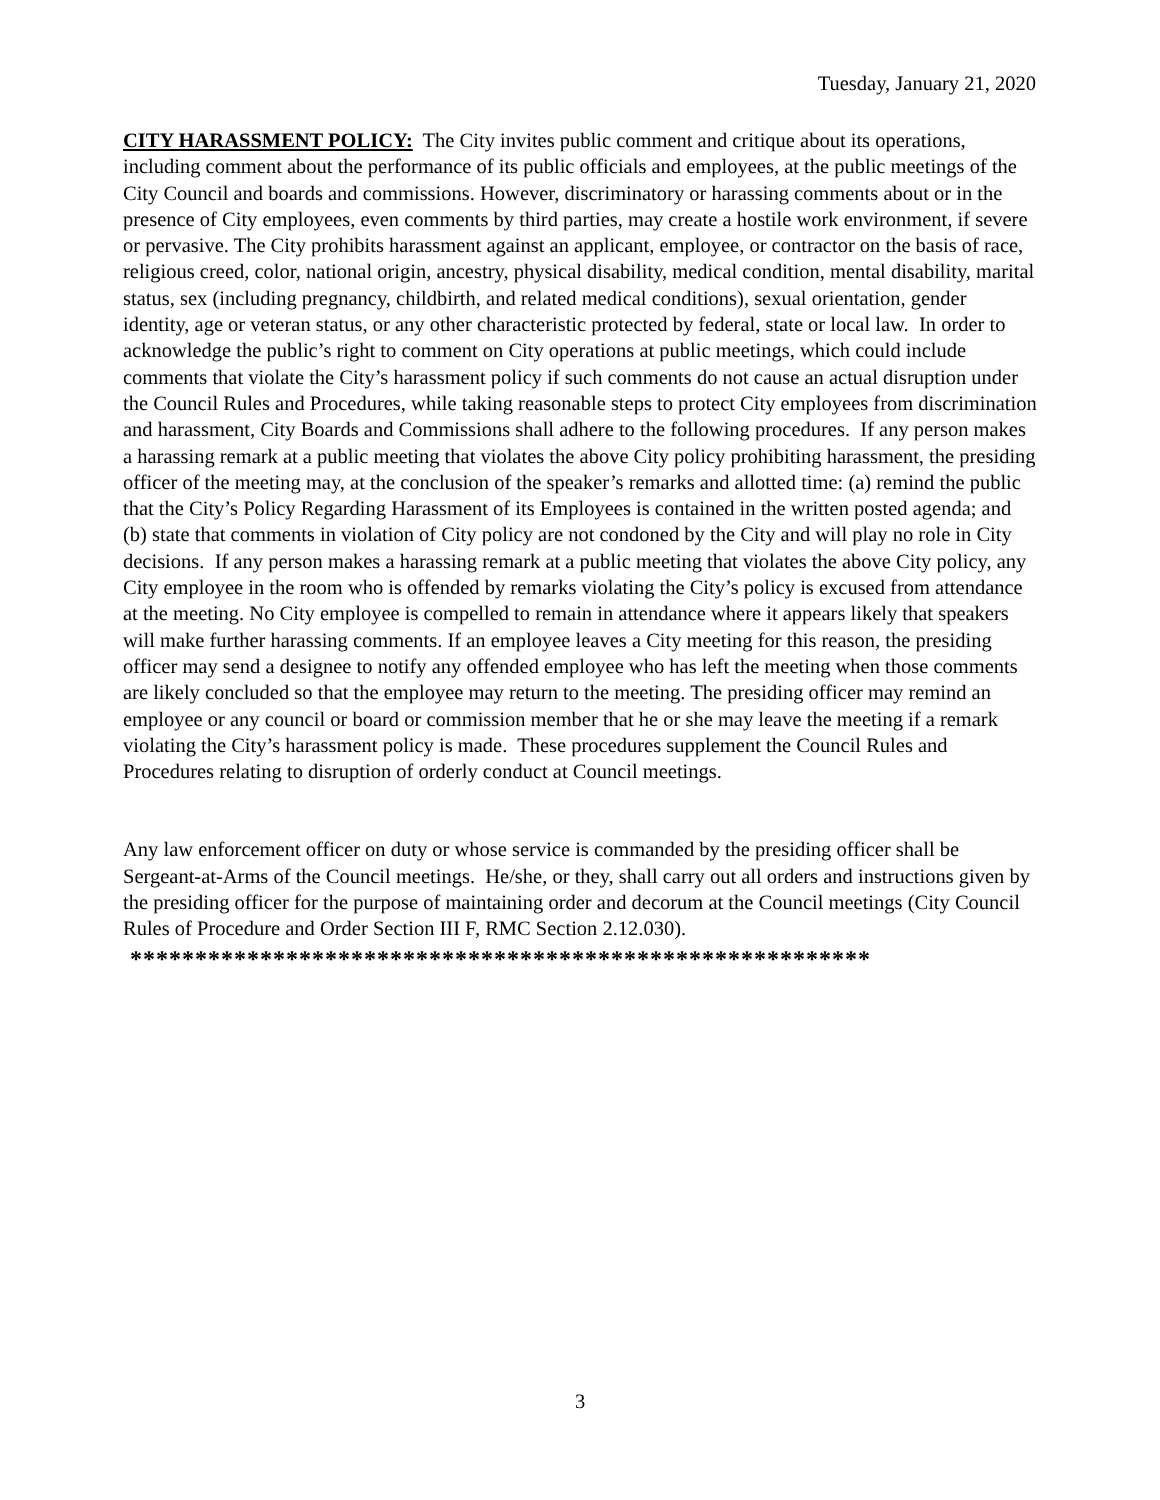Tuesday, January 21, 2020
CITY HARASSMENT POLICY: The City invites public comment and critique about its operations, including comment about the performance of its public officials and employees, at the public meetings of the City Council and boards and commissions. However, discriminatory or harassing comments about or in the presence of City employees, even comments by third parties, may create a hostile work environment, if severe or pervasive. The City prohibits harassment against an applicant, employee, or contractor on the basis of race, religious creed, color, national origin, ancestry, physical disability, medical condition, mental disability, marital status, sex (including pregnancy, childbirth, and related medical conditions), sexual orientation, gender identity, age or veteran status, or any other characteristic protected by federal, state or local law. In order to acknowledge the public’s right to comment on City operations at public meetings, which could include comments that violate the City’s harassment policy if such comments do not cause an actual disruption under the Council Rules and Procedures, while taking reasonable steps to protect City employees from discrimination and harassment, City Boards and Commissions shall adhere to the following procedures. If any person makes a harassing remark at a public meeting that violates the above City policy prohibiting harassment, the presiding officer of the meeting may, at the conclusion of the speaker’s remarks and allotted time: (a) remind the public that the City’s Policy Regarding Harassment of its Employees is contained in the written posted agenda; and (b) state that comments in violation of City policy are not condoned by the City and will play no role in City decisions. If any person makes a harassing remark at a public meeting that violates the above City policy, any City employee in the room who is offended by remarks violating the City’s policy is excused from attendance at the meeting. No City employee is compelled to remain in attendance where it appears likely that speakers will make further harassing comments. If an employee leaves a City meeting for this reason, the presiding officer may send a designee to notify any offended employee who has left the meeting when those comments are likely concluded so that the employee may return to the meeting. The presiding officer may remind an employee or any council or board or commission member that he or she may leave the meeting if a remark violating the City’s harassment policy is made. These procedures supplement the Council Rules and Procedures relating to disruption of orderly conduct at Council meetings.
Any law enforcement officer on duty or whose service is commanded by the presiding officer shall be Sergeant-at-Arms of the Council meetings. He/she, or they, shall carry out all orders and instructions given by the presiding officer for the purpose of maintaining order and decorum at the Council meetings (City Council Rules of Procedure and Order Section III F, RMC Section 2.12.030).
*********************************************************
3